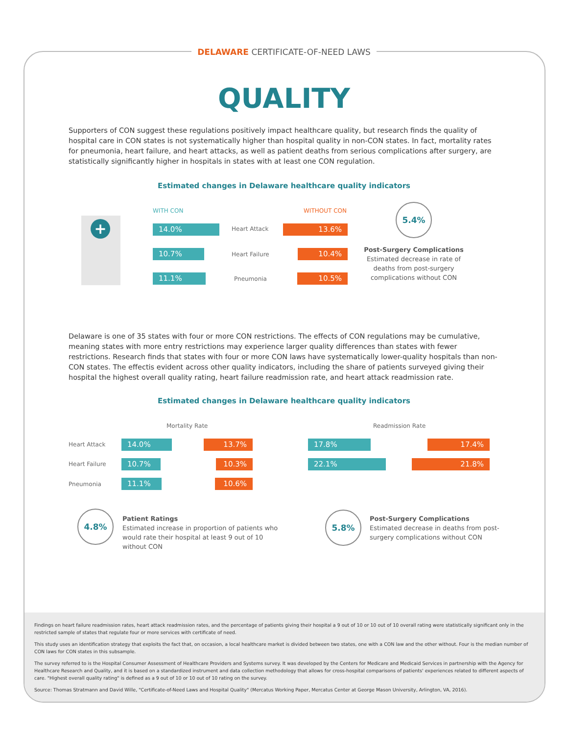Findings on heart failure readmission rates, heart attack readmission rates, and the percentage of patients giving their hospital a 9 out of 10 or 10 out of 10 overall rating were statistically significant only in the restricted sample of states that regulate four or more services with certificate of need.
This study uses an identification strategy that exploits the fact that, on occasion, a local healthcare market is divided between two states, one with a CON law and the other without. Four is the median number of CON laws for CON states in this subsample.
The survey referred to is the Hospital Consumer Assessment of Healthcare Providers and Systems survey. It was developed by the Centers for Medicare and Medicaid Services in partnership with the Agency for Healthcare Research and Quality, and it is based on a standardized instrument and data collection methodology that allows for cross-hospital comparisons of patients' experiences related to different aspects of care. "Highest overall quality rating" is defined as a 9 out of 10 or 10 out of 10 rating on the survey.
Source: Thomas Stratmann and David Wille, "Certificate-of-Need Laws and Hospital Quality" (Mercatus Working Paper, Mercatus Center at George Mason University, Arlington, VA, 2016).
DELAWARE CERTIFICATE-OF-NEED LAWS
QUALITY
Supporters of CON suggest these regulations positively impact healthcare quality, but research finds the quality of hospital care in CON states is not systematically higher than hospital quality in non-CON states. In fact, mortality rates for pneumonia, heart failure, and heart attacks, as well as patient deaths from serious complications after surgery, are statistically significantly higher in hospitals in states with at least one CON regulation.
Estimated changes in Delaware healthcare quality indicators
+
WITH CON WITHOUT CON
14.0% Heart Attack 13.6%
10.7% Heart Failure 10.4%
11.1% Pneumonia 10.5%
5.4%
Post-Surgery Complications
Estimated decrease in rate of deaths from post-surgery complications without CON
Delaware is one of 35 states with four or more CON restrictions. The effects of CON regulations may be cumulative, meaning states with more entry restrictions may experience larger quality differences than states with fewer restrictions. Research finds that states with four or more CON laws have systematically lower-quality hospitals than non-CON states. The effectis evident across other quality indicators, including the share of patients surveyed giving their hospital the highest overall quality rating, heart failure readmission rate, and heart attack readmission rate.
Estimated changes in Delaware healthcare quality indicators
Mortality Rate Readmission Rate
Heart Attack 14.0% 13.7% 17.8% 17.4%
Heart Failure 10.7% 10.3% 22.1% 21.8%
Pneumonia 11.1% 10.6%
4.8%
Patient Ratings
Estimated increase in proportion of patients who would rate their hospital at least 9 out of 10 without CON
5.8%
Post-Surgery Complications
Estimated decrease in deaths from post-surgery complications without CON